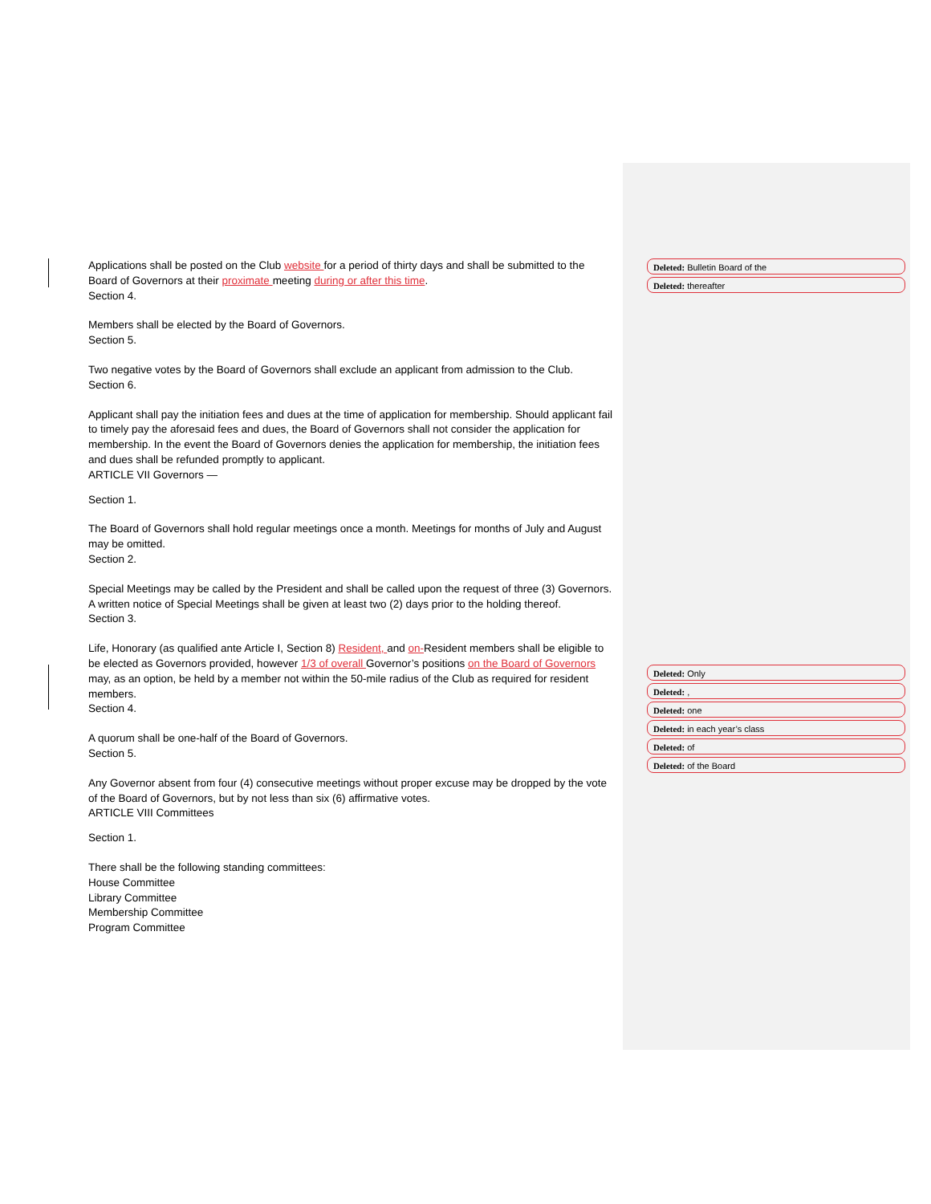Applications shall be posted on the Club website for a period of thirty days and shall be submitted to the Board of Governors at their proximate meeting during or after this time.
Section 4.
Members shall be elected by the Board of Governors.
Section 5.
Two negative votes by the Board of Governors shall exclude an applicant from admission to the Club.
Section 6.
Applicant shall pay the initiation fees and dues at the time of application for membership. Should applicant fail to timely pay the aforesaid fees and dues, the Board of Governors shall not consider the application for membership. In the event the Board of Governors denies the application for membership, the initiation fees and dues shall be refunded promptly to applicant.
ARTICLE VII Governors —
Section 1.
The Board of Governors shall hold regular meetings once a month. Meetings for months of July and August may be omitted.
Section 2.
Special Meetings may be called by the President and shall be called upon the request of three (3) Governors. A written notice of Special Meetings shall be given at least two (2) days prior to the holding thereof.
Section 3.
Life, Honorary (as qualified ante Article I, Section 8) Resident, and on-Resident members shall be eligible to be elected as Governors provided, however 1/3 of overall Governor’s positions on the Board of Governors may, as an option, be held by a member not within the 50-mile radius of the Club as required for resident members.
Section 4.
A quorum shall be one-half of the Board of Governors.
Section 5.
Any Governor absent from four (4) consecutive meetings without proper excuse may be dropped by the vote of the Board of Governors, but by not less than six (6) affirmative votes.
ARTICLE VIII Committees
Section 1.
There shall be the following standing committees:
House Committee
Library Committee
Membership Committee
Program Committee
Deleted: Bulletin Board of the
Deleted: thereafter
Deleted: Only
Deleted: ,
Deleted: one
Deleted: in each year’s class
Deleted: of
Deleted: of the Board